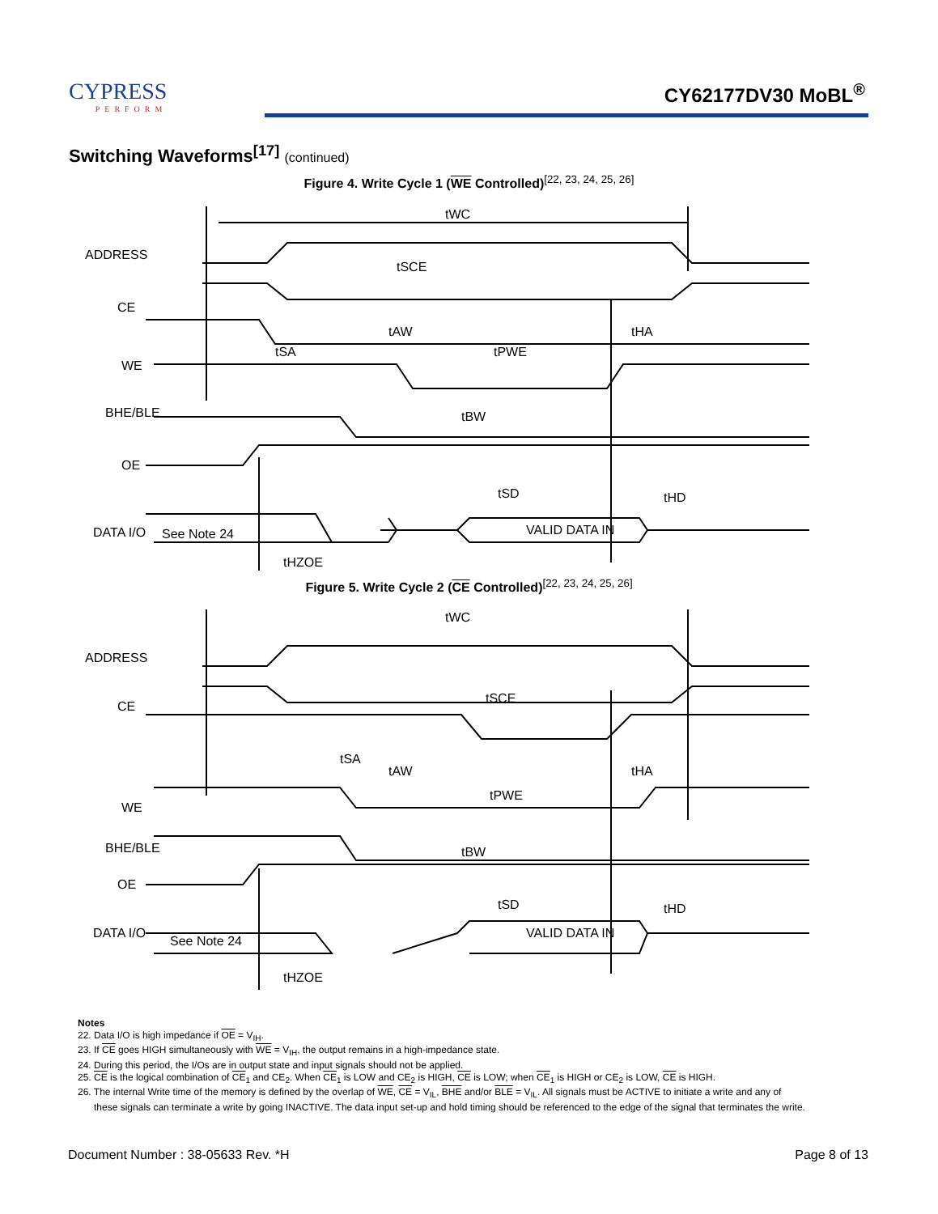CYPRESS
PERFORM
CY62177DV30 MoBL<sup>®</sup>
Switching Waveforms<sup>[17]</sup> (continued)
Figure 4. Write Cycle 1 (WE Controlled)<sup>[22, 23, 24, 25, 26]</sup>
tWC
ADDRESS
CE
tSCE
tAW
tHA
tSA
tPWE
WE
BHE/BLE
tBW
OE
tSD
tHD
DATA I/O
See Note 24
VALID DATA IN
tHZOE
Figure 5. Write Cycle 2 (CE Controlled)<sup>[22, 23, 24, 25, 26]</sup>
tWC
ADDRESS
CE
tSCE
tSA
tAW
tHA
tPWE
WE
BHE/BLE
tBW
OE
tSD
tHD
DATA I/O
See Note 24
VALID DATA IN
tHZOE
Notes
22. Data I/O is high impedance if OE = V<sub>IH</sub>.
23. If CE goes HIGH simultaneously with WE = V<sub>IH</sub>, the output remains in a high-impedance state.
24. During this period, the I/Os are in output state and input signals should not be applied.
25. CE is the logical combination of CE<sub>1</sub> and CE<sub>2</sub>. When CE<sub>1</sub> is LOW and CE<sub>2</sub> is HIGH, CE is LOW; when CE<sub>1</sub> is HIGH or CE<sub>2</sub> is LOW, CE is HIGH.
26. The internal Write time of the memory is defined by the overlap of WE, CE = V<sub>IL</sub>, BHE and/or BLE = V<sub>IL</sub>. All signals must be ACTIVE to initiate a write and any of
these signals can terminate a write by going INACTIVE. The data input set-up and hold timing should be referenced to the edge of the signal that terminates the write.
Document Number : 38-05633 Rev. *H Page 8 of 13